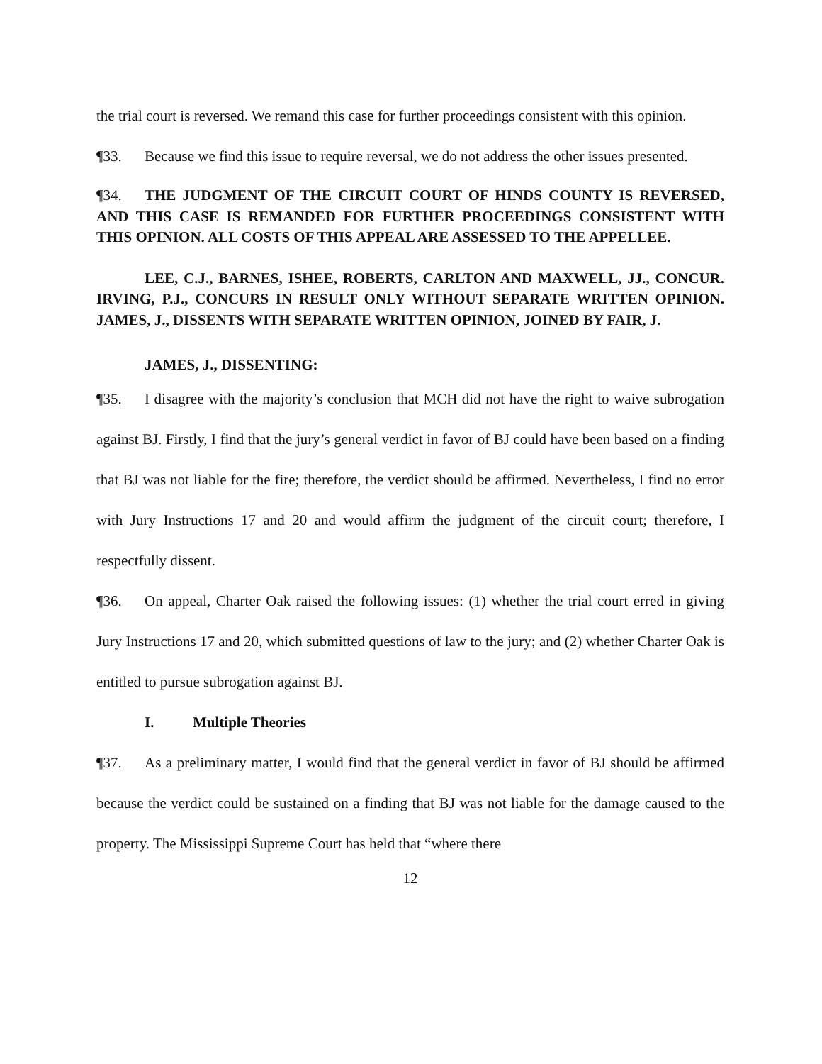the trial court is reversed. We remand this case for further proceedings consistent with this opinion.
¶33. Because we find this issue to require reversal, we do not address the other issues presented.
¶34. THE JUDGMENT OF THE CIRCUIT COURT OF HINDS COUNTY IS REVERSED, AND THIS CASE IS REMANDED FOR FURTHER PROCEEDINGS CONSISTENT WITH THIS OPINION. ALL COSTS OF THIS APPEAL ARE ASSESSED TO THE APPELLEE.
LEE, C.J., BARNES, ISHEE, ROBERTS, CARLTON AND MAXWELL, JJ., CONCUR. IRVING, P.J., CONCURS IN RESULT ONLY WITHOUT SEPARATE WRITTEN OPINION. JAMES, J., DISSENTS WITH SEPARATE WRITTEN OPINION, JOINED BY FAIR, J.
JAMES, J., DISSENTING:
¶35. I disagree with the majority’s conclusion that MCH did not have the right to waive subrogation against BJ. Firstly, I find that the jury’s general verdict in favor of BJ could have been based on a finding that BJ was not liable for the fire; therefore, the verdict should be affirmed. Nevertheless, I find no error with Jury Instructions 17 and 20 and would affirm the judgment of the circuit court; therefore, I respectfully dissent.
¶36. On appeal, Charter Oak raised the following issues: (1) whether the trial court erred in giving Jury Instructions 17 and 20, which submitted questions of law to the jury; and (2) whether Charter Oak is entitled to pursue subrogation against BJ.
I. Multiple Theories
¶37. As a preliminary matter, I would find that the general verdict in favor of BJ should be affirmed because the verdict could be sustained on a finding that BJ was not liable for the damage caused to the property. The Mississippi Supreme Court has held that “where there
12